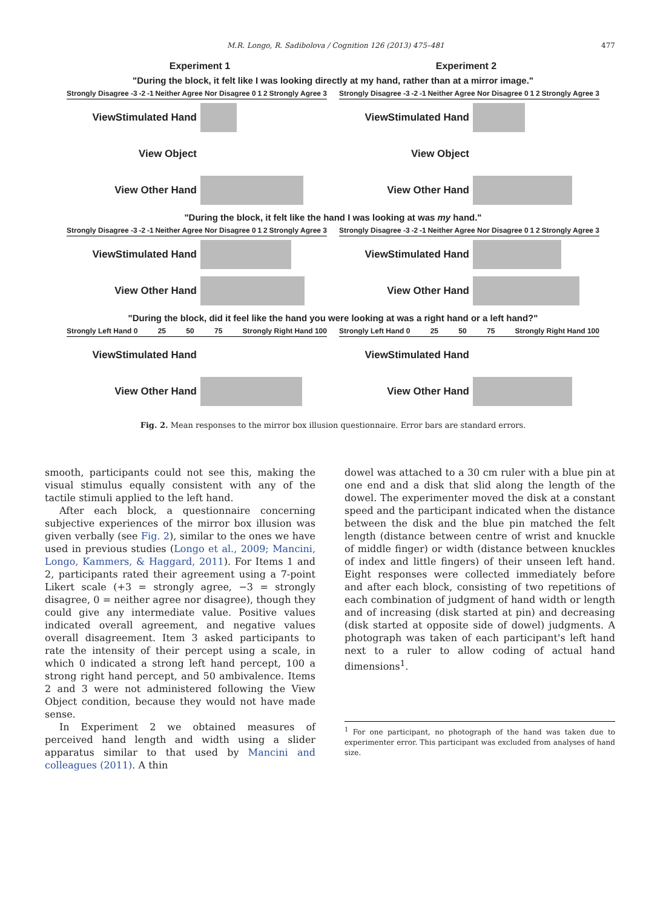M.R. Longo, R. Sadibolova / Cognition 126 (2013) 475–481 477
Experiment 1 Experiment 2
"During the block, it felt like I was looking directly at my hand, rather than at a mirror image."
Strongly Disagree -3 -2 -1 Neither Agree Nor Disagree 0 1 2 Strongly Agree 3
ViewStimulated Hand
View Object
View Other Hand
Strongly Disagree -3 -2 -1 Neither Agree Nor Disagree 0 1 2 Strongly Agree 3
ViewStimulated Hand
View Object
View Other Hand
"During the block, it felt like the hand I was looking at was my hand."
Strongly Disagree -3 -2 -1 Neither Agree Nor Disagree 0 1 2 Strongly Agree 3
ViewStimulated Hand
View Other Hand
Strongly Disagree -3 -2 -1 Neither Agree Nor Disagree 0 1 2 Strongly Agree 3
ViewStimulated Hand
View Other Hand
"During the block, did it feel like the hand you were looking at was a right hand or a left hand?"
Strongly Left Hand 0 25 50 75 Strongly Right Hand 100
ViewStimulated Hand
View Other Hand
Strongly Left Hand 0 25 50 75 Strongly Right Hand 100
ViewStimulated Hand
View Other Hand
Fig. 2. Mean responses to the mirror box illusion questionnaire. Error bars are standard errors.
smooth, participants could not see this, making the visual stimulus equally consistent with any of the tactile stimuli applied to the left hand.
After each block, a questionnaire concerning subjective experiences of the mirror box illusion was given verbally (see Fig. 2), similar to the ones we have used in previous studies (Longo et al., 2009; Mancini, Longo, Kammers, & Haggard, 2011). For Items 1 and 2, participants rated their agreement using a 7-point Likert scale (+3 = strongly agree, −3 = strongly disagree, 0 = neither agree nor disagree), though they could give any intermediate value. Positive values indicated overall agreement, and negative values overall disagreement. Item 3 asked participants to rate the intensity of their percept using a scale, in which 0 indicated a strong left hand percept, 100 a strong right hand percept, and 50 ambivalence. Items 2 and 3 were not administered following the View Object condition, because they would not have made sense.
In Experiment 2 we obtained measures of perceived hand length and width using a slider apparatus similar to that used by Mancini and colleagues (2011). A thin
dowel was attached to a 30 cm ruler with a blue pin at one end and a disk that slid along the length of the dowel. The experimenter moved the disk at a constant speed and the participant indicated when the distance between the disk and the blue pin matched the felt length (distance between centre of wrist and knuckle of middle finger) or width (distance between knuckles of index and little fingers) of their unseen left hand. Eight responses were collected immediately before and after each block, consisting of two repetitions of each combination of judgment of hand width or length and of increasing (disk started at pin) and decreasing (disk started at opposite side of dowel) judgments. A photograph was taken of each participant's left hand next to a ruler to allow coding of actual hand dimensions<sup>1</sup>.
<sup>1</sup> For one participant, no photograph of the hand was taken due to experimenter error. This participant was excluded from analyses of hand size.